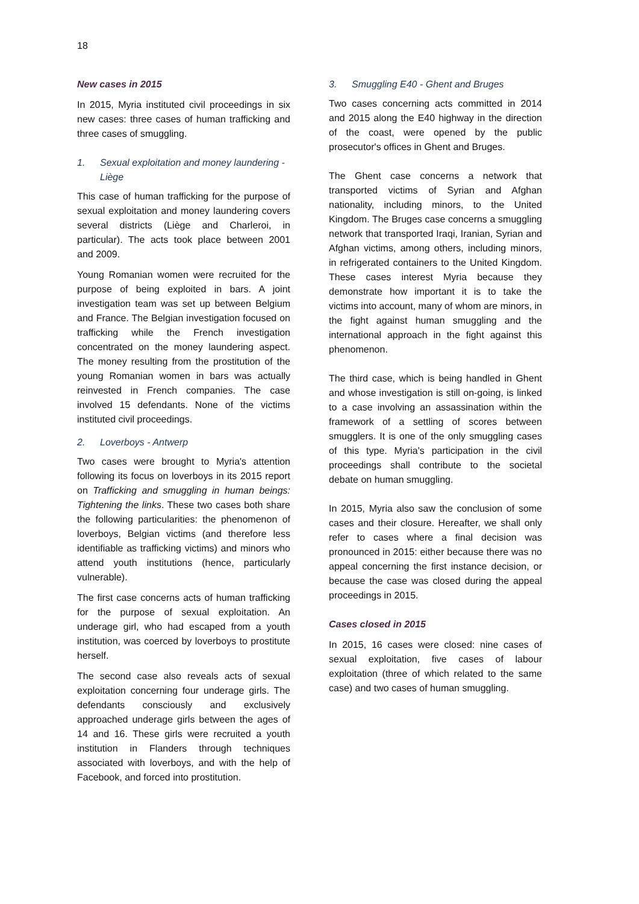18
New cases in 2015
In 2015, Myria instituted civil proceedings in six new cases: three cases of human trafficking and three cases of smuggling.
1. Sexual exploitation and money laundering - Liège
This case of human trafficking for the purpose of sexual exploitation and money laundering covers several districts (Liège and Charleroi, in particular). The acts took place between 2001 and 2009.
Young Romanian women were recruited for the purpose of being exploited in bars. A joint investigation team was set up between Belgium and France. The Belgian investigation focused on trafficking while the French investigation concentrated on the money laundering aspect. The money resulting from the prostitution of the young Romanian women in bars was actually reinvested in French companies. The case involved 15 defendants. None of the victims instituted civil proceedings.
2. Loverboys - Antwerp
Two cases were brought to Myria's attention following its focus on loverboys in its 2015 report on Trafficking and smuggling in human beings: Tightening the links. These two cases both share the following particularities: the phenomenon of loverboys, Belgian victims (and therefore less identifiable as trafficking victims) and minors who attend youth institutions (hence, particularly vulnerable).
The first case concerns acts of human trafficking for the purpose of sexual exploitation. An underage girl, who had escaped from a youth institution, was coerced by loverboys to prostitute herself.
The second case also reveals acts of sexual exploitation concerning four underage girls. The defendants consciously and exclusively approached underage girls between the ages of 14 and 16. These girls were recruited a youth institution in Flanders through techniques associated with loverboys, and with the help of Facebook, and forced into prostitution.
3. Smuggling E40 - Ghent and Bruges
Two cases concerning acts committed in 2014 and 2015 along the E40 highway in the direction of the coast, were opened by the public prosecutor's offices in Ghent and Bruges.
The Ghent case concerns a network that transported victims of Syrian and Afghan nationality, including minors, to the United Kingdom. The Bruges case concerns a smuggling network that transported Iraqi, Iranian, Syrian and Afghan victims, among others, including minors, in refrigerated containers to the United Kingdom. These cases interest Myria because they demonstrate how important it is to take the victims into account, many of whom are minors, in the fight against human smuggling and the international approach in the fight against this phenomenon.
The third case, which is being handled in Ghent and whose investigation is still on-going, is linked to a case involving an assassination within the framework of a settling of scores between smugglers. It is one of the only smuggling cases of this type. Myria's participation in the civil proceedings shall contribute to the societal debate on human smuggling.
In 2015, Myria also saw the conclusion of some cases and their closure. Hereafter, we shall only refer to cases where a final decision was pronounced in 2015: either because there was no appeal concerning the first instance decision, or because the case was closed during the appeal proceedings in 2015.
Cases closed in 2015
In 2015, 16 cases were closed: nine cases of sexual exploitation, five cases of labour exploitation (three of which related to the same case) and two cases of human smuggling.